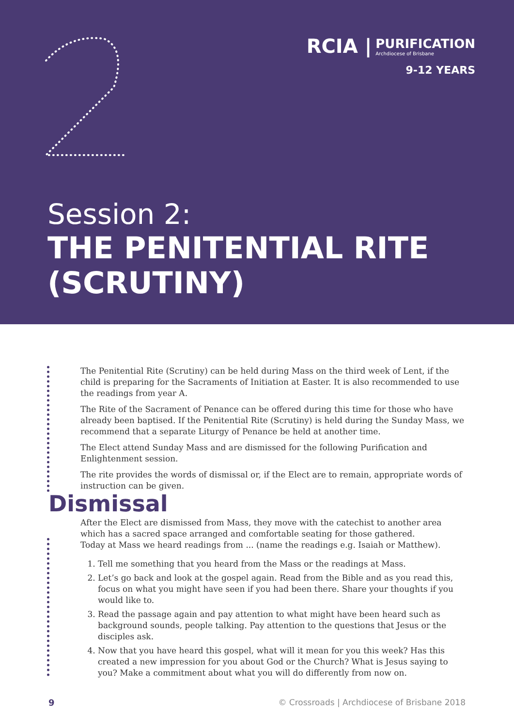RCIA | PURIFICATION Archdiocese of Brisbane
9-12 YEARS
Session 2:
THE PENITENTIAL RITE
(SCRUTINY)
The Penitential Rite (Scrutiny) can be held during Mass on the third week of Lent, if the child is preparing for the Sacraments of Initiation at Easter. It is also recommended to use the readings from year A.
The Rite of the Sacrament of Penance can be offered during this time for those who have already been baptised. If the Penitential Rite (Scrutiny) is held during the Sunday Mass, we recommend that a separate Liturgy of Penance be held at another time.
The Elect attend Sunday Mass and are dismissed for the following Purification and Enlightenment session.
The rite provides the words of dismissal or, if the Elect are to remain, appropriate words of instruction can be given.
Dismissal
After the Elect are dismissed from Mass, they move with the catechist to another area which has a sacred space arranged and comfortable seating for those gathered.
Today at Mass we heard readings from ... (name the readings e.g. Isaiah or Matthew).
1. Tell me something that you heard from the Mass or the readings at Mass.
2. Let’s go back and look at the gospel again. Read from the Bible and as you read this, focus on what you might have seen if you had been there. Share your thoughts if you would like to.
3. Read the passage again and pay attention to what might have been heard such as background sounds, people talking. Pay attention to the questions that Jesus or the disciples ask.
4. Now that you have heard this gospel, what will it mean for you this week? Has this created a new impression for you about God or the Church? What is Jesus saying to you? Make a commitment about what you will do differently from now on.
9 © Crossroads | Archdiocese of Brisbane 2018